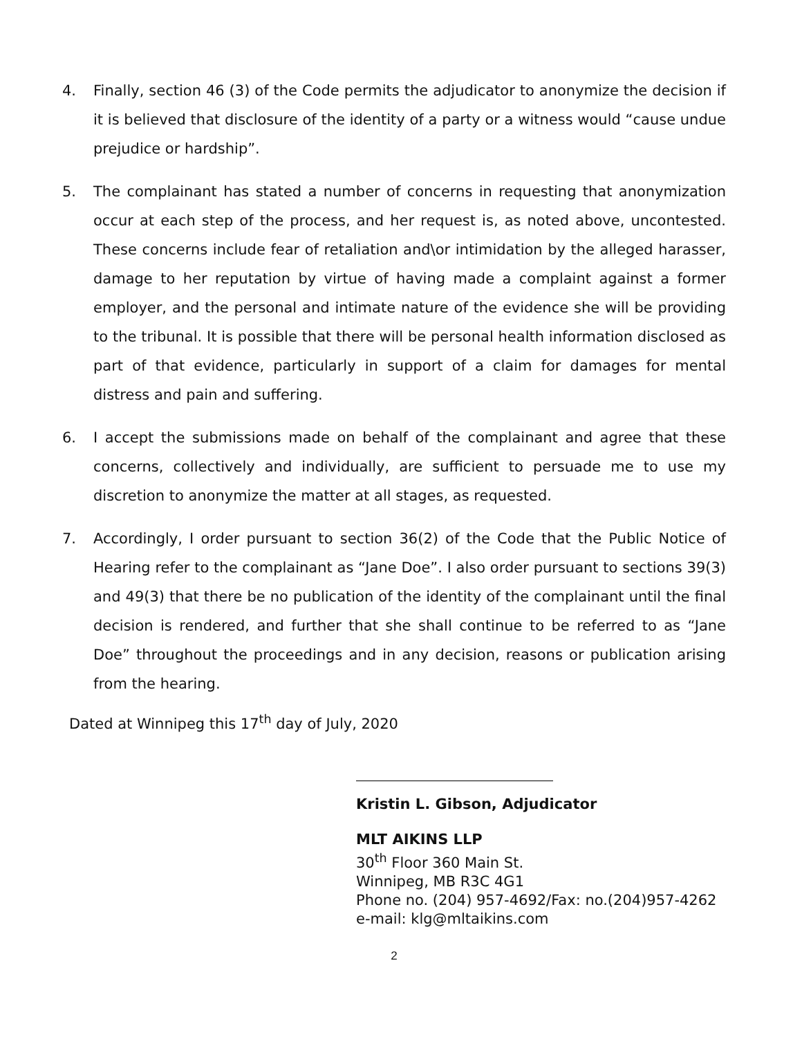4. Finally, section 46 (3) of the Code permits the adjudicator to anonymize the decision if it is believed that disclosure of the identity of a party or a witness would “cause undue prejudice or hardship”.
5. The complainant has stated a number of concerns in requesting that anonymization occur at each step of the process, and her request is, as noted above, uncontested. These concerns include fear of retaliation and\or intimidation by the alleged harasser, damage to her reputation by virtue of having made a complaint against a former employer, and the personal and intimate nature of the evidence she will be providing to the tribunal. It is possible that there will be personal health information disclosed as part of that evidence, particularly in support of a claim for damages for mental distress and pain and suffering.
6. I accept the submissions made on behalf of the complainant and agree that these concerns, collectively and individually, are sufficient to persuade me to use my discretion to anonymize the matter at all stages, as requested.
7. Accordingly, I order pursuant to section 36(2) of the Code that the Public Notice of Hearing refer to the complainant as “Jane Doe”. I also order pursuant to sections 39(3) and 49(3) that there be no publication of the identity of the complainant until the final decision is rendered, and further that she shall continue to be referred to as “Jane Doe” throughout the proceedings and in any decision, reasons or publication arising from the hearing.
Dated at Winnipeg this 17<sup>th</sup> day of July, 2020
Kristin L. Gibson, Adjudicator
MLT AIKINS LLP
30<sup>th</sup> Floor 360 Main St.
Winnipeg, MB R3C 4G1
Phone no. (204) 957-4692/Fax: no.(204)957-4262
e-mail: klg@mltaikins.com
2